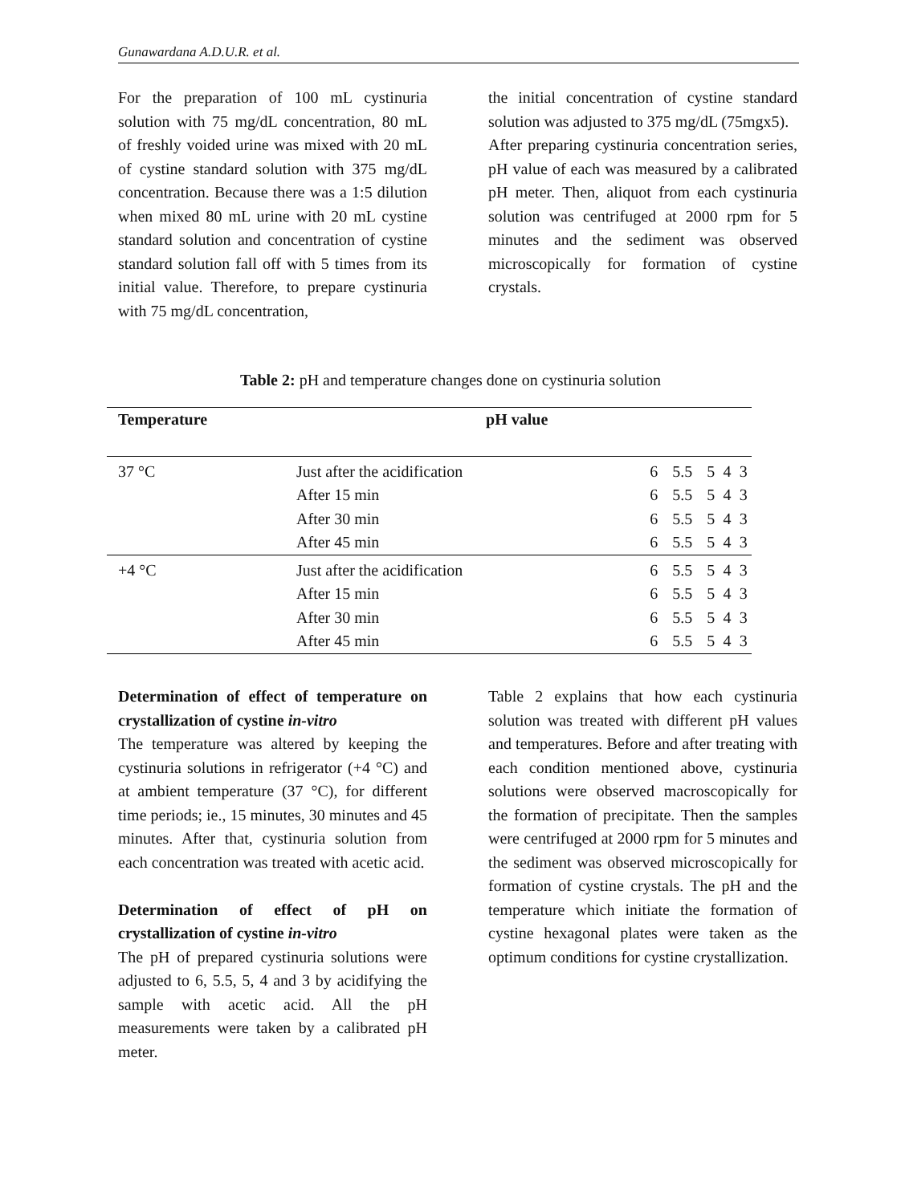Gunawardana A.D.U.R. et al.
For the preparation of 100 mL cystinuria solution with 75 mg/dL concentration, 80 mL of freshly voided urine was mixed with 20 mL of cystine standard solution with 375 mg/dL concentration. Because there was a 1:5 dilution when mixed 80 mL urine with 20 mL cystine standard solution and concentration of cystine standard solution fall off with 5 times from its initial value. Therefore, to prepare cystinuria with 75 mg/dL concentration,
the initial concentration of cystine standard solution was adjusted to 375 mg/dL (75mgx5).
After preparing cystinuria concentration series, pH value of each was measured by a calibrated pH meter. Then, aliquot from each cystinuria solution was centrifuged at 2000 rpm for 5 minutes and the sediment was observed microscopically for formation of cystine crystals.
Table 2: pH and temperature changes done on cystinuria solution
| Temperature | pH value | | | | | |
| --- | --- | --- | --- | --- | --- | --- |
| 37 °C | Just after the acidification | 6 | 5.5 | 5 | 4 | 3 |
| | After 15 min | 6 | 5.5 | 5 | 4 | 3 |
| | After 30 min | 6 | 5.5 | 5 | 4 | 3 |
| | After 45 min | 6 | 5.5 | 5 | 4 | 3 |
| +4 °C | Just after the acidification | 6 | 5.5 | 5 | 4 | 3 |
| | After 15 min | 6 | 5.5 | 5 | 4 | 3 |
| | After 30 min | 6 | 5.5 | 5 | 4 | 3 |
| | After 45 min | 6 | 5.5 | 5 | 4 | 3 |
Determination of effect of temperature on crystallization of cystine in-vitro
The temperature was altered by keeping the cystinuria solutions in refrigerator (+4 °C) and at ambient temperature (37 °C), for different time periods; ie., 15 minutes, 30 minutes and 45 minutes. After that, cystinuria solution from each concentration was treated with acetic acid.
Determination of effect of pH on crystallization of cystine in-vitro
The pH of prepared cystinuria solutions were adjusted to 6, 5.5, 5, 4 and 3 by acidifying the sample with acetic acid. All the pH measurements were taken by a calibrated pH meter.
Table 2 explains that how each cystinuria solution was treated with different pH values and temperatures. Before and after treating with each condition mentioned above, cystinuria solutions were observed macroscopically for the formation of precipitate. Then the samples were centrifuged at 2000 rpm for 5 minutes and the sediment was observed microscopically for formation of cystine crystals. The pH and the temperature which initiate the formation of cystine hexagonal plates were taken as the optimum conditions for cystine crystallization.